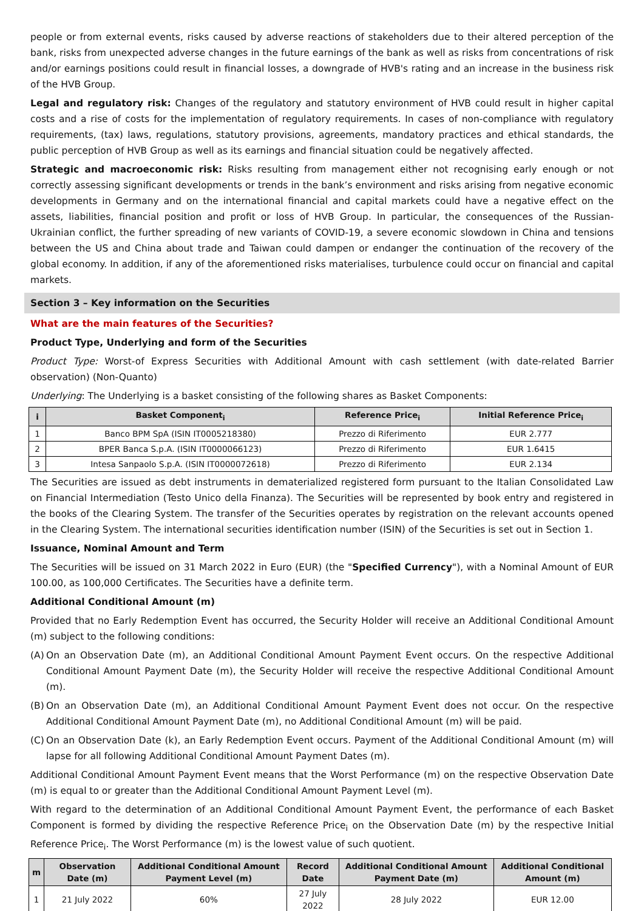people or from external events, risks caused by adverse reactions of stakeholders due to their altered perception of the bank, risks from unexpected adverse changes in the future earnings of the bank as well as risks from concentrations of risk and/or earnings positions could result in financial losses, a downgrade of HVB's rating and an increase in the business risk of the HVB Group.
Legal and regulatory risk: Changes of the regulatory and statutory environment of HVB could result in higher capital costs and a rise of costs for the implementation of regulatory requirements. In cases of non-compliance with regulatory requirements, (tax) laws, regulations, statutory provisions, agreements, mandatory practices and ethical standards, the public perception of HVB Group as well as its earnings and financial situation could be negatively affected.
Strategic and macroeconomic risk: Risks resulting from management either not recognising early enough or not correctly assessing significant developments or trends in the bank’s environment and risks arising from negative economic developments in Germany and on the international financial and capital markets could have a negative effect on the assets, liabilities, financial position and profit or loss of HVB Group. In particular, the consequences of the Russian-Ukrainian conflict, the further spreading of new variants of COVID-19, a severe economic slowdown in China and tensions between the US and China about trade and Taiwan could dampen or endanger the continuation of the recovery of the global economy. In addition, if any of the aforementioned risks materialises, turbulence could occur on financial and capital markets.
Section 3 – Key information on the Securities
What are the main features of the Securities?
Product Type, Underlying and form of the Securities
Product Type: Worst-of Express Securities with Additional Amount with cash settlement (with date-related Barrier observation) (Non-Quanto)
Underlying: The Underlying is a basket consisting of the following shares as Basket Components:
| i | Basket Component<sub>i</sub> | Reference Price<sub>i</sub> | Initial Reference Price<sub>i</sub> |
| --- | --- | --- | --- |
| 1 | Banco BPM SpA (ISIN IT0005218380) | Prezzo di Riferimento | EUR 2.777 |
| 2 | BPER Banca S.p.A. (ISIN IT0000066123) | Prezzo di Riferimento | EUR 1.6415 |
| 3 | Intesa Sanpaolo S.p.A. (ISIN IT0000072618) | Prezzo di Riferimento | EUR 2.134 |
The Securities are issued as debt instruments in dematerialized registered form pursuant to the Italian Consolidated Law on Financial Intermediation (Testo Unico della Finanza). The Securities will be represented by book entry and registered in the books of the Clearing System. The transfer of the Securities operates by registration on the relevant accounts opened in the Clearing System. The international securities identification number (ISIN) of the Securities is set out in Section 1.
Issuance, Nominal Amount and Term
The Securities will be issued on 31 March 2022 in Euro (EUR) (the "Specified Currency"), with a Nominal Amount of EUR 100.00, as 100,000 Certificates. The Securities have a definite term.
Additional Conditional Amount (m)
Provided that no Early Redemption Event has occurred, the Security Holder will receive an Additional Conditional Amount (m) subject to the following conditions:
(A) On an Observation Date (m), an Additional Conditional Amount Payment Event occurs. On the respective Additional Conditional Amount Payment Date (m), the Security Holder will receive the respective Additional Conditional Amount (m).
(B) On an Observation Date (m), an Additional Conditional Amount Payment Event does not occur. On the respective Additional Conditional Amount Payment Date (m), no Additional Conditional Amount (m) will be paid.
(C) On an Observation Date (k), an Early Redemption Event occurs. Payment of the Additional Conditional Amount (m) will lapse for all following Additional Conditional Amount Payment Dates (m).
Additional Conditional Amount Payment Event means that the Worst Performance (m) on the respective Observation Date (m) is equal to or greater than the Additional Conditional Amount Payment Level (m).
With regard to the determination of an Additional Conditional Amount Payment Event, the performance of each Basket Component is formed by dividing the respective Reference Price<sub>i</sub> on the Observation Date (m) by the respective Initial Reference Price<sub>i</sub>. The Worst Performance (m) is the lowest value of such quotient.
| m | Observation Date (m) | Additional Conditional Amount Payment Level (m) | Record Date | Additional Conditional Amount Payment Date (m) | Additional Conditional Amount (m) |
| --- | --- | --- | --- | --- | --- |
| 1 | 21 July 2022 | 60% | 27 July 2022 | 28 July 2022 | EUR 12.00 |